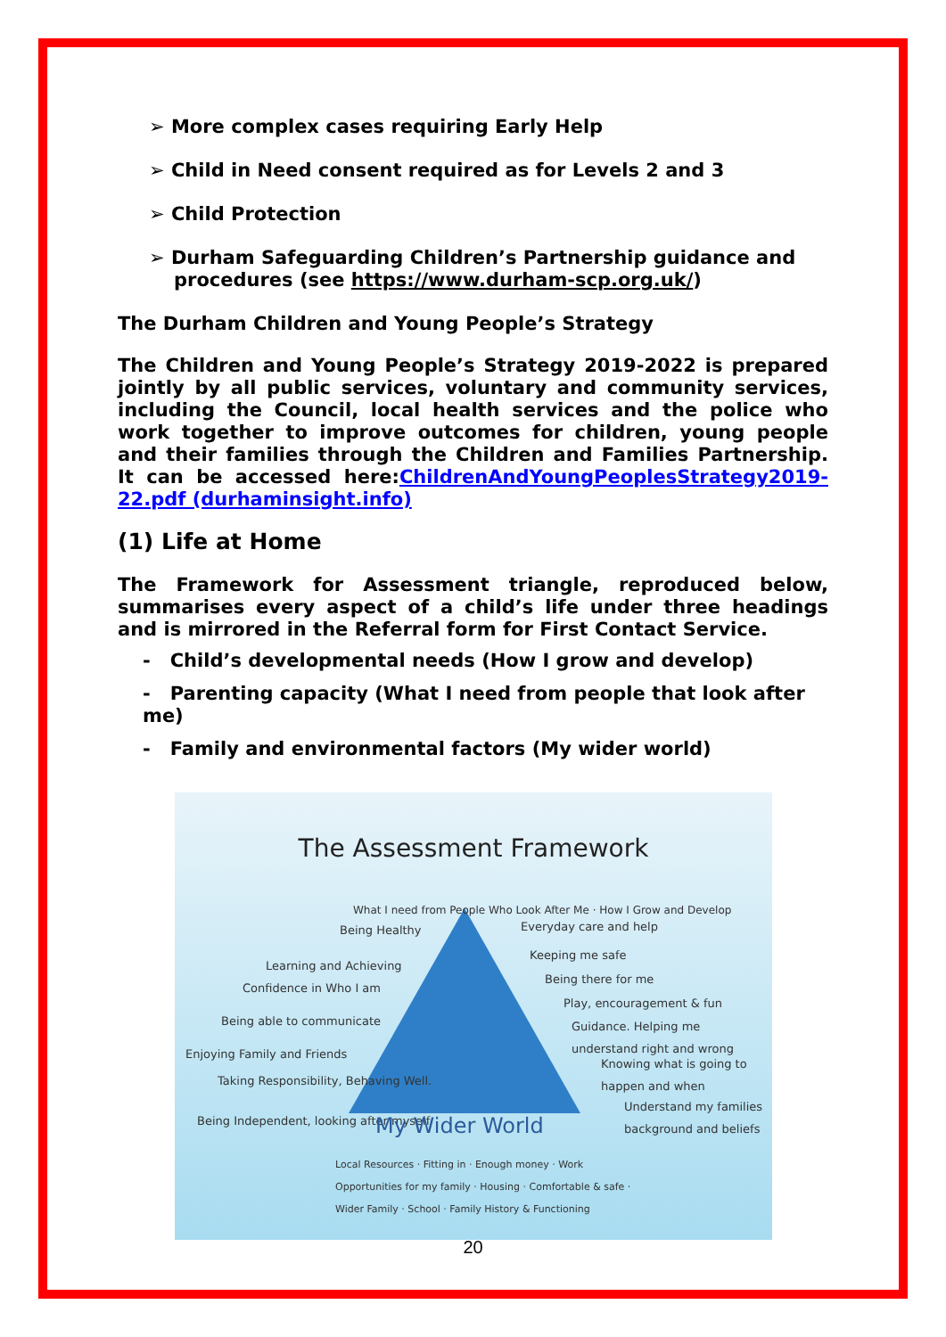➢ More complex cases requiring Early Help
➢ Child in Need consent required as for Levels 2 and 3
➢ Child Protection
➢ Durham Safeguarding Children’s Partnership guidance and procedures (see https://www.durham-scp.org.uk/)
The Durham Children and Young People’s Strategy
The Children and Young People’s Strategy 2019-2022 is prepared jointly by all public services, voluntary and community services, including the Council, local health services and the police who work together to improve outcomes for children, young people and their families through the Children and Families Partnership. It can be accessed here:ChildrenAndYoungPeoplesStrategy2019-22.pdf (durhaminsight.info)
(1) Life at Home
The Framework for Assessment triangle, reproduced below, summarises every aspect of a child’s life under three headings and is mirrored in the Referral form for First Contact Service.
- Child’s developmental needs (How I grow and develop)
- Parenting capacity (What I need from people that look after me)
- Family and environmental factors (My wider world)
The Assessment Framework
Being Healthy
Learning and Achieving
Confidence in Who I am
Being able to communicate
Enjoying Family and Friends
Taking Responsibility, Behaving Well.
Being Independent, looking after myself
Everyday care and help
Keeping me safe
Being there for me
Play, encouragement & fun
Guidance. Helping me understand right and wrong
Knowing what is going to happen and when
Understand my families background and beliefs
My Wider World
Local Resources · Fitting in · Enough money · Work Opportunities for my family · Housing · Comfortable & safe · Wider Family · School · Family History & Functioning
What I need from People Who Look After Me · How I Grow and Develop
20